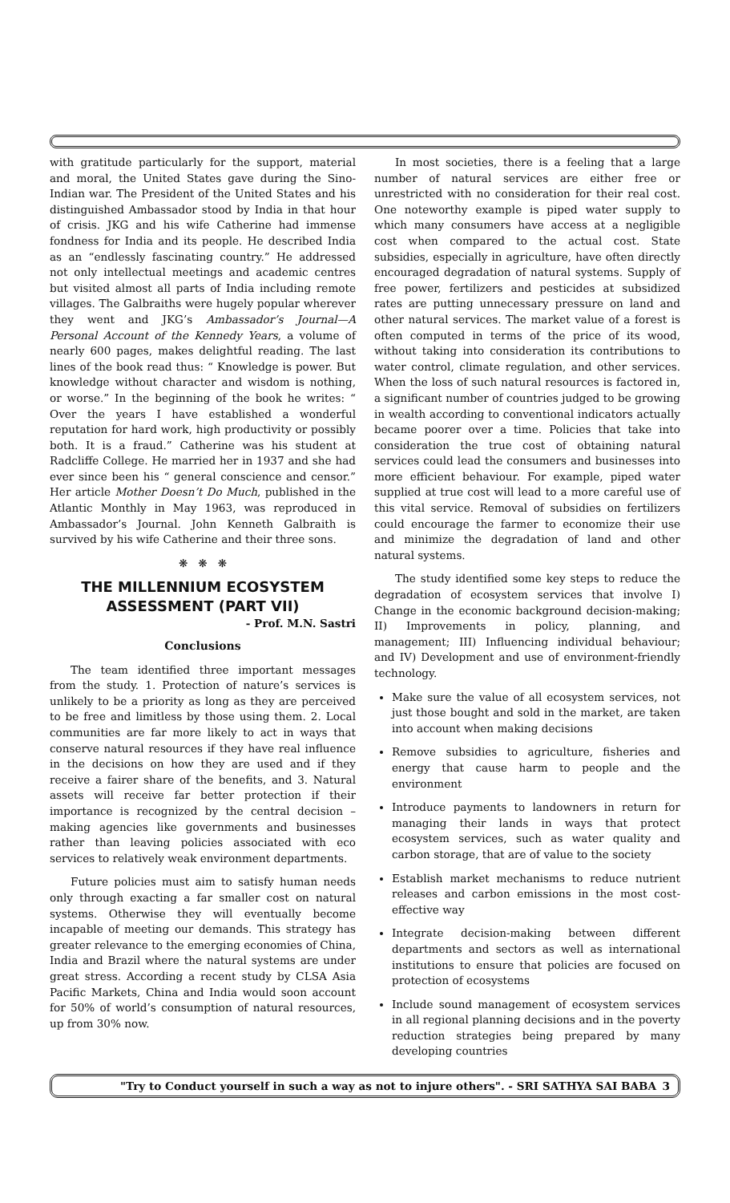with gratitude particularly for the support, material and moral, the United States gave during the Sino-Indian war. The President of the United States and his distinguished Ambassador stood by India in that hour of crisis. JKG and his wife Catherine had immense fondness for India and its people. He described India as an “endlessly fascinating country.” He addressed not only intellectual meetings and academic centres but visited almost all parts of India including remote villages. The Galbraiths were hugely popular wherever they went and JKG’s Ambassador’s Journal—A Personal Account of the Kennedy Years, a volume of nearly 600 pages, makes delightful reading. The last lines of the book read thus: “ Knowledge is power. But knowledge without character and wisdom is nothing, or worse.” In the beginning of the book he writes: “ Over the years I have established a wonderful reputation for hard work, high productivity or possibly both. It is a fraud.” Catherine was his student at Radcliffe College. He married her in 1937 and she had ever since been his “ general conscience and censor.” Her article Mother Doesn’t Do Much, published in the Atlantic Monthly in May 1963, was reproduced in Ambassador’s Journal. John Kenneth Galbraith is survived by his wife Catherine and their three sons.
❋ ❋ ❋
THE MILLENNIUM ECOSYSTEM ASSESSMENT (PART VII)
- Prof. M.N. Sastri
Conclusions
The team identified three important messages from the study. 1. Protection of nature’s services is unlikely to be a priority as long as they are perceived to be free and limitless by those using them. 2. Local communities are far more likely to act in ways that conserve natural resources if they have real influence in the decisions on how they are used and if they receive a fairer share of the benefits, and 3. Natural assets will receive far better protection if their importance is recognized by the central decision – making agencies like governments and businesses rather than leaving policies associated with eco services to relatively weak environment departments.
Future policies must aim to satisfy human needs only through exacting a far smaller cost on natural systems. Otherwise they will eventually become incapable of meeting our demands. This strategy has greater relevance to the emerging economies of China, India and Brazil where the natural systems are under great stress. According a recent study by CLSA Asia Pacific Markets, China and India would soon account for 50% of world’s consumption of natural resources, up from 30% now.
In most societies, there is a feeling that a large number of natural services are either free or unrestricted with no consideration for their real cost. One noteworthy example is piped water supply to which many consumers have access at a negligible cost when compared to the actual cost. State subsidies, especially in agriculture, have often directly encouraged degradation of natural systems. Supply of free power, fertilizers and pesticides at subsidized rates are putting unnecessary pressure on land and other natural services. The market value of a forest is often computed in terms of the price of its wood, without taking into consideration its contributions to water control, climate regulation, and other services. When the loss of such natural resources is factored in, a significant number of countries judged to be growing in wealth according to conventional indicators actually became poorer over a time. Policies that take into consideration the true cost of obtaining natural services could lead the consumers and businesses into more efficient behaviour. For example, piped water supplied at true cost will lead to a more careful use of this vital service. Removal of subsidies on fertilizers could encourage the farmer to economize their use and minimize the degradation of land and other natural systems.
The study identified some key steps to reduce the degradation of ecosystem services that involve I) Change in the economic background decision-making; II) Improvements in policy, planning, and management; III) Influencing individual behaviour; and IV) Development and use of environment-friendly technology.
Make sure the value of all ecosystem services, not just those bought and sold in the market, are taken into account when making decisions
Remove subsidies to agriculture, fisheries and energy that cause harm to people and the environment
Introduce payments to landowners in return for managing their lands in ways that protect ecosystem services, such as water quality and carbon storage, that are of value to the society
Establish market mechanisms to reduce nutrient releases and carbon emissions in the most cost-effective way
Integrate decision-making between different departments and sectors as well as international institutions to ensure that policies are focused on protection of ecosystems
Include sound management of ecosystem services in all regional planning decisions and in the poverty reduction strategies being prepared by many developing countries
"Try to Conduct yourself in such a way as not to injure others". - SRI SATHYA SAI BABA 3